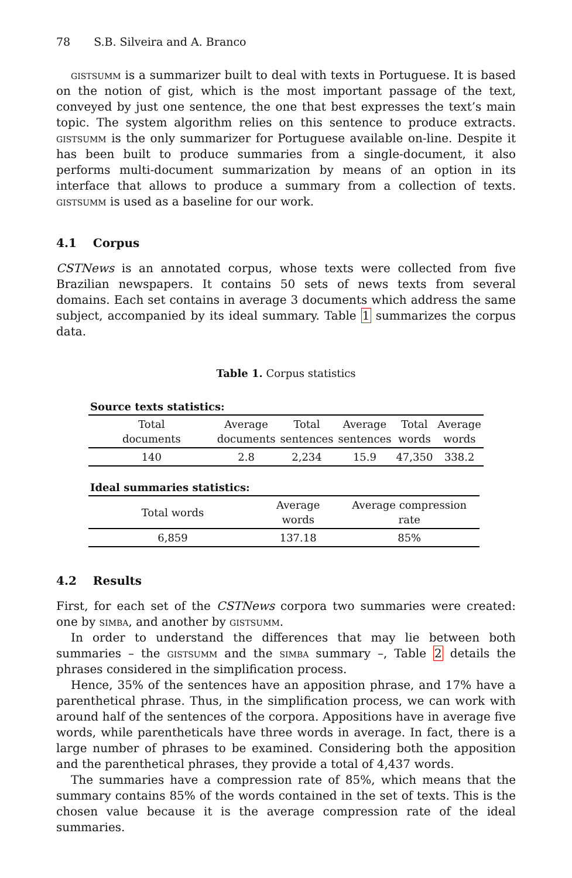78 S.B. Silveira and A. Branco
gistsumm is a summarizer built to deal with texts in Portuguese. It is based on the notion of gist, which is the most important passage of the text, conveyed by just one sentence, the one that best expresses the text’s main topic. The system algorithm relies on this sentence to produce extracts. gistsumm is the only summarizer for Portuguese available on-line. Despite it has been built to produce summaries from a single-document, it also performs multi-document summarization by means of an option in its interface that allows to produce a summary from a collection of texts. gistsumm is used as a baseline for our work.
4.1 Corpus
CSTNews is an annotated corpus, whose texts were collected from five Brazilian newspapers. It contains 50 sets of news texts from several domains. Each set contains in average 3 documents which address the same subject, accompanied by its ideal summary. Table 1 summarizes the corpus data.
Table 1. Corpus statistics
Source texts statistics:
| Total documents | Average documents | Total sentences | Average sentences | Total words | Average words |
| --- | --- | --- | --- | --- | --- |
| 140 | 2.8 | 2,234 | 15.9 | 47,350 | 338.2 |
Ideal summaries statistics:
| Total words | Average words | Average compression rate |
| --- | --- | --- |
| 6,859 | 137.18 | 85% |
4.2 Results
First, for each set of the CSTNews corpora two summaries were created: one by simba, and another by gistsumm.
In order to understand the differences that may lie between both summaries – the gistsumm and the simba summary –, Table 2 details the phrases considered in the simplification process.
Hence, 35% of the sentences have an apposition phrase, and 17% have a parenthetical phrase. Thus, in the simplification process, we can work with around half of the sentences of the corpora. Appositions have in average five words, while parentheticals have three words in average. In fact, there is a large number of phrases to be examined. Considering both the apposition and the parenthetical phrases, they provide a total of 4,437 words.
The summaries have a compression rate of 85%, which means that the summary contains 85% of the words contained in the set of texts. This is the chosen value because it is the average compression rate of the ideal summaries.